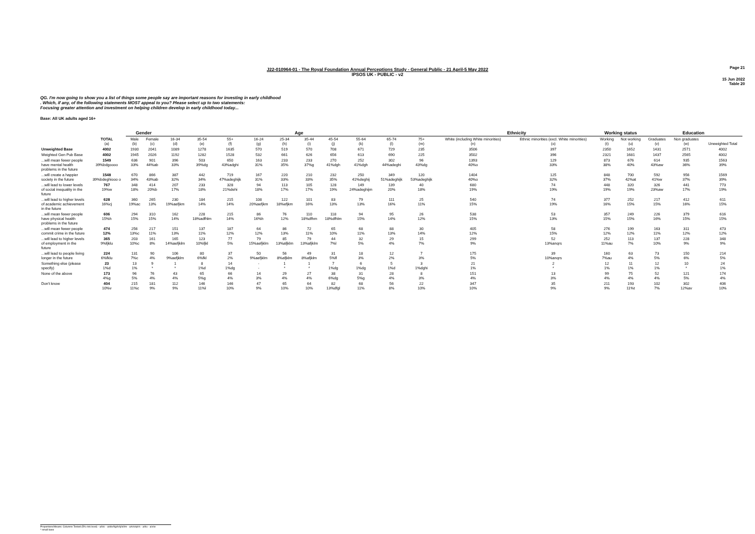Page 21
J22-010964-01 - The Royal Foundation Annual Perceptions Study - General Public - 21 April-5 May 2022
IPSOS UK - PUBLIC - v2
15 Jun 2022
Table 20
QG. I'm now going to show you a list of things some people say are important reasons for investing in early childhood . Which, if any, of the following statements MOST appeal to you? Please select up to two statements:
Focusing greater attention and investment on helping children develop in early childhood today...
Base: All UK adults aged 16+
| | | Gender | | Age | | | | | | | | | | Ethnicity | | Working status | | Education | | | |
| --- | --- | --- | --- | --- | --- | --- | --- | --- | --- | --- | --- | --- | --- | --- | --- | --- | --- | --- | --- | --- | --- |
| | TOTAL (a) | Male (b) | Female (c) | 16-34 (d) | 35-54 (e) | 55+ (f) | 16-24 (g) | 25-34 (h) | 35-44 (i) | 45-54 (j) | 55-64 (k) | 65-74 (l) | 75+ (m) | White (including White minorities) (n) | Ethnic minorities (excl. White minorities) (o) | Working (t) | Not working (u) | Graduates (v) | Non graduates (w) | Unweighted Total | |
| Unweighted Base | 4002 | 1930 | 2041 | 1089 | 1278 | 1635 | 570 | 519 | 570 | 708 | 671 | 729 | 235 | 3506 | 397 | 2350 | 1652 | 1431 | 2571 | 4002 | |
| Weighted Gen Pub Base | 4002 | 1945 | 2026 | 1192 | 1282 | 1528 | 532 | 661 | 626 | 656 | 613 | 690 | 225 | 3502 | 396 | 2321 | 1681 | 1437 | 2565 | 4002 | |
| ...will mean fewer people have mental health problems in the future | 1549 39%bdgoooo | 636 33% | 901 44%ab | 396 33% | 503 39%dg | 650 43%adghi | 163 31% | 233 35% | 233 37%g | 270 41%dgh | 252 41%dgh | 302 44%adeghi | 96 43%dg | 1393 40%o | 129 33% | 873 38% | 676 40% | 614 43%aw | 935 36% | 1563 39% | |
| ...will create a happier society in the future | 1548 39%bdeghiooo o | 670 34% | 866 43%ab | 387 32% | 442 34% | 719 47%adeghijk | 167 31% | 220 33% | 210 33% | 232 35% | 250 41%deghij | 349 51%adeghijk | 120 53%adeghijk | 1404 40%o | 125 32% | 848 37% | 700 42%at | 592 41%w | 956 37% | 1569 39% | |
| ...will lead to lower levels of social inequality in the future | 767 19%w | 348 18% | 414 20%b | 207 17% | 233 18% | 328 21%dehi | 94 18% | 113 17% | 105 17% | 128 19% | 149 24%adeghijm | 139 20% | 40 18% | 680 19% | 74 19% | 448 19% | 320 19% | 326 23%aw | 441 17% | 773 19% | |
| ...will lead to higher levels of academic achievement in the future | 628 16%cj | 360 19%ac | 265 13% | 230 19%aefjkm | 184 14% | 215 14% | 108 20%aefjkm | 122 18%efjkm | 101 16% | 83 13% | 79 13% | 111 16% | 25 11% | 540 15% | 74 19% | 377 16% | 252 15% | 217 15% | 412 16% | 611 15% | |
| ...will mean fewer people have physical health problems in the future | 606 15%h | 294 15% | 310 15% | 162 14% | 228 18%adfhlm | 215 14% | 86 16%h | 76 12% | 110 18%dfhm | 118 18%dfhlm | 94 15% | 95 14% | 26 12% | 538 15% | 53 13% | 357 15% | 249 15% | 226 16% | 379 15% | 616 15% | |
| ...will mean fewer people commit crime in the future | 474 12% | 256 13%c | 217 11% | 151 13% | 137 11% | 187 12% | 64 12% | 86 13% | 72 11% | 65 10% | 68 11% | 88 13% | 30 14% | 405 12% | 58 15% | 276 12% | 199 12% | 163 11% | 311 12% | 473 12% | |
| ...will lead to higher levels of employment in the future | 365 9%fjklu | 203 10%c | 161 8% | 165 14%aefjklm | 123 10%fjkl | 77 5% | 79 15%aefjklm | 85 13%afjklm | 79 13%afjklm | 44 7%l | 32 5% | 29 4% | 15 7% | 299 9% | 52 13%anqrs | 252 11%au | 113 7% | 137 10% | 228 9% | 348 9% | |
| ...will lead to people living longer in the future | 224 6%fklu | 131 7%c | 90 4% | 106 9%aefjklm | 80 6%fkl | 37 2% | 50 9%aefjklm | 56 8%afjklm | 49 8%afjklm | 31 5%fl | 18 3% | 12 2% | 7 3% | 175 5% | 39 10%anqrs | 160 7%au | 63 4% | 73 5% | 150 6% | 214 5% | |
| Something else (please specify) | 23 1%d | 13 1% | 9 * | 1 * | 8 1%d | 14 1%dg | - - | 1 * | 1 * | 7 1%dg | 6 1%dg | 5 1%d | 3 1%dghi | 21 1% | 2 * | 12 1% | 11 1% | 12 1% | 10 * | 24 1% | |
| None of the above | 173 4%g | 96 5% | 76 4% | 43 4% | 65 5%g | 66 4% | 14 3% | 29 4% | 27 4% | 38 6%dg | 31 5%g | 28 4% | 8 3% | 151 4% | 13 3% | 99 4% | 75 4% | 52 4% | 121 5% | 174 4% | |
| Don't know | 404 10%v | 215 11%c | 181 9% | 112 9% | 146 11%l | 146 10% | 47 9% | 65 10% | 64 10% | 82 13%dfgl | 68 11% | 56 8% | 22 10% | 347 10% | 35 9% | 211 9% | 193 11%t | 102 7% | 302 12%av | 406 10% | |
Proportions/Means: Columns Tested (5% risk level) - a/b/c - a/d/e/f/g/h/i/j/k/l/m - a/n/o/q/r/s - a/t/u - a/v/w
* small base